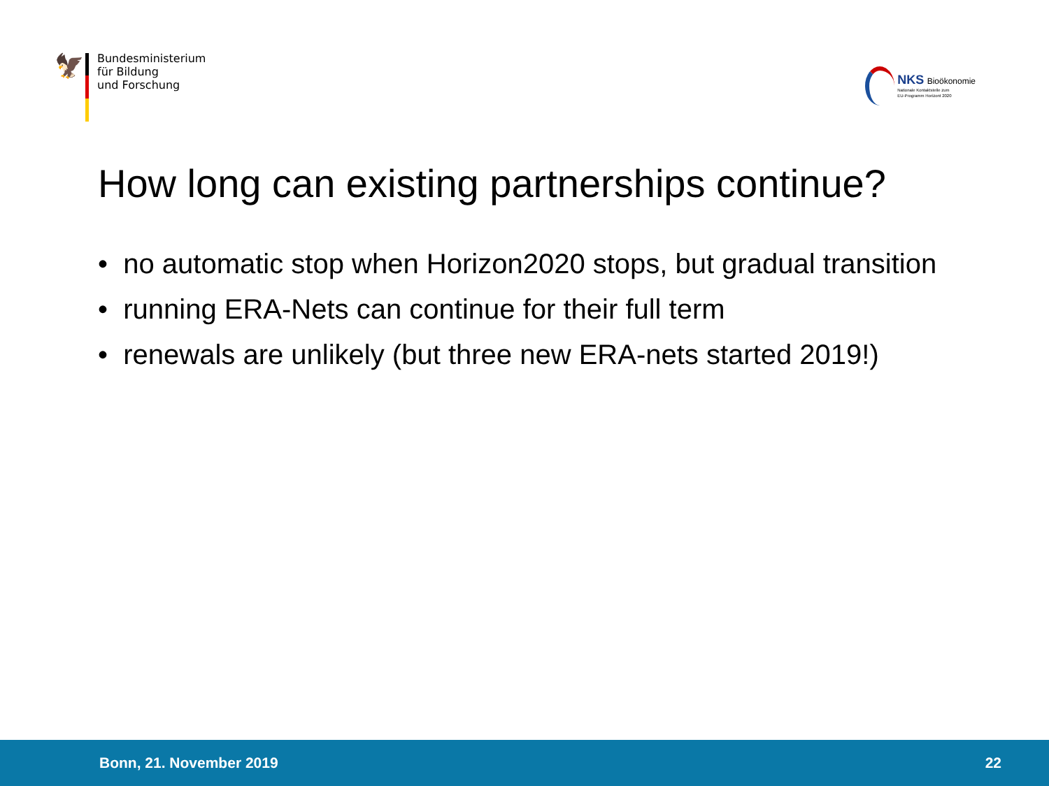🦅
Bundesministerium
für Bildung
und Forschung
NKS Bioökonomie
Nationale Kontaktstelle zum
EU-Programm Horizont 2020
How long can existing partnerships continue?
• no automatic stop when Horizon2020 stops, but gradual transition
• running ERA-Nets can continue for their full term
• renewals are unlikely (but three new ERA-nets started 2019!)
Bonn, 21. November 2019 22